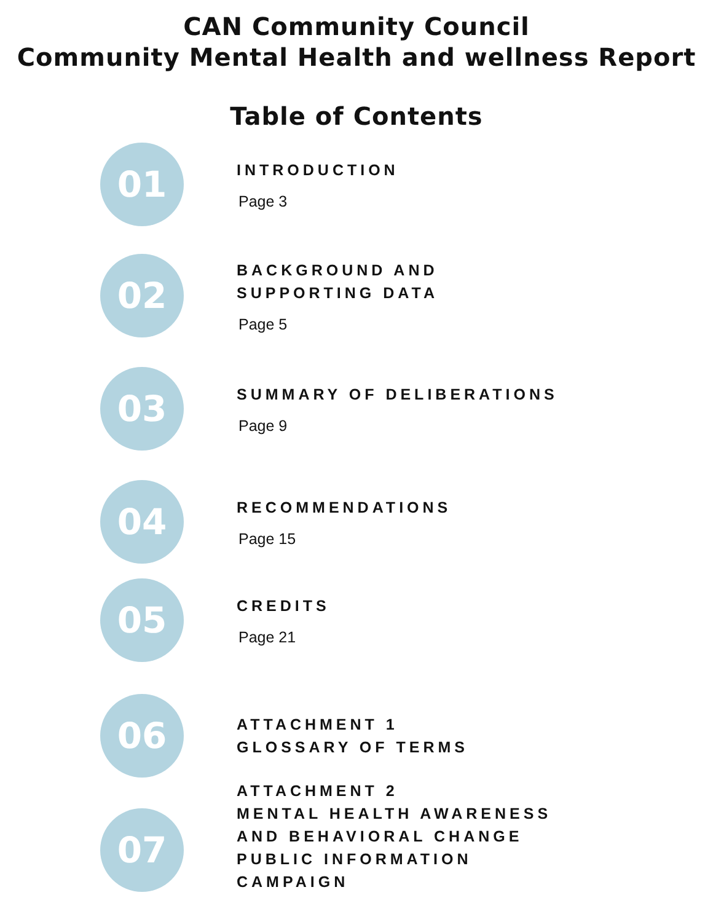CAN Community Council
Community Mental Health and wellness Report
Table of Contents
01
INTRODUCTION
Page 3
02
BACKGROUND AND
SUPPORTING DATA
Page 5
03
SUMMARY OF DELIBERATIONS
Page 9
04
RECOMMENDATIONS
Page 15
05
CREDITS
Page 21
06
ATTACHMENT 1
GLOSSARY OF TERMS
07
ATTACHMENT 2
MENTAL HEALTH AWARENESS
AND BEHAVIORAL CHANGE
PUBLIC INFORMATION
CAMPAIGN